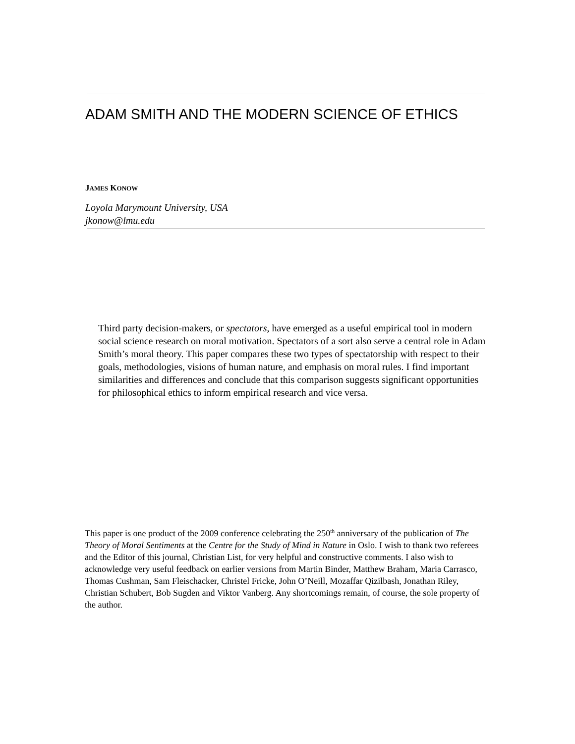ADAM SMITH AND THE MODERN SCIENCE OF ETHICS
JAMES KONOW
Loyola Marymount University, USA
jkonow@lmu.edu
Third party decision-makers, or spectators, have emerged as a useful empirical tool in modern social science research on moral motivation. Spectators of a sort also serve a central role in Adam Smith’s moral theory. This paper compares these two types of spectatorship with respect to their goals, methodologies, visions of human nature, and emphasis on moral rules. I find important similarities and differences and conclude that this comparison suggests significant opportunities for philosophical ethics to inform empirical research and vice versa.
This paper is one product of the 2009 conference celebrating the 250<sup>th</sup> anniversary of the publication of The Theory of Moral Sentiments at the Centre for the Study of Mind in Nature in Oslo. I wish to thank two referees and the Editor of this journal, Christian List, for very helpful and constructive comments. I also wish to acknowledge very useful feedback on earlier versions from Martin Binder, Matthew Braham, Maria Carrasco, Thomas Cushman, Sam Fleischacker, Christel Fricke, John O’Neill, Mozaffar Qizilbash, Jonathan Riley, Christian Schubert, Bob Sugden and Viktor Vanberg. Any shortcomings remain, of course, the sole property of the author.